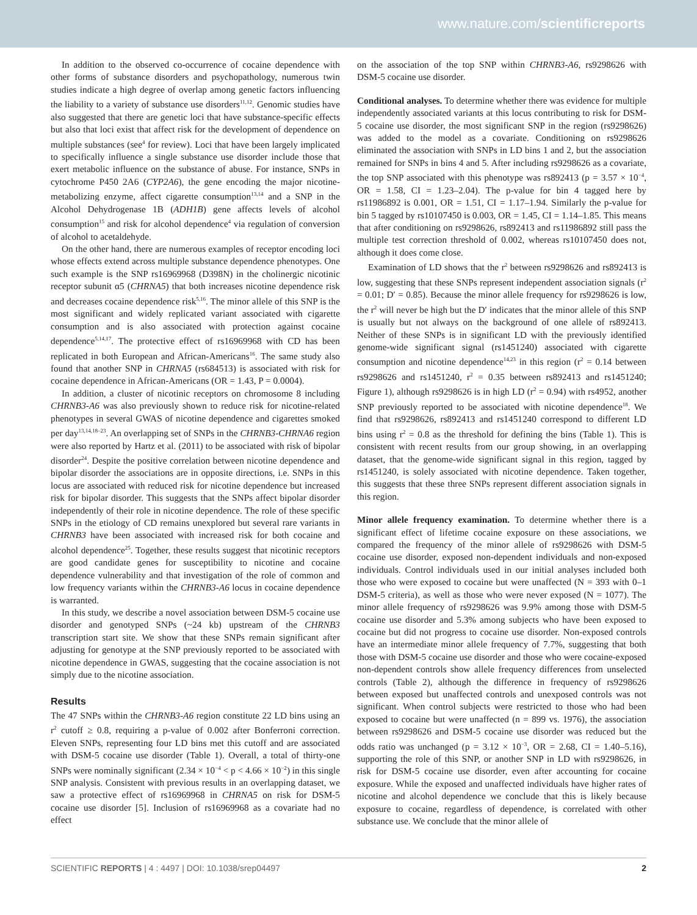www.nature.com/scientificreports
In addition to the observed co-occurrence of cocaine dependence with other forms of substance disorders and psychopathology, numerous twin studies indicate a high degree of overlap among genetic factors influencing the liability to a variety of substance use disorders<sup>11,12</sup>. Genomic studies have also suggested that there are genetic loci that have substance-specific effects but also that loci exist that affect risk for the development of dependence on multiple substances (see<sup>4</sup> for review). Loci that have been largely implicated to specifically influence a single substance use disorder include those that exert metabolic influence on the substance of abuse. For instance, SNPs in cytochrome P450 2A6 (CYP2A6), the gene encoding the major nicotine-metabolizing enzyme, affect cigarette consumption<sup>13,14</sup> and a SNP in the Alcohol Dehydrogenase 1B (ADH1B) gene affects levels of alcohol consumption<sup>15</sup> and risk for alcohol dependence<sup>4</sup> via regulation of conversion of alcohol to acetaldehyde.
On the other hand, there are numerous examples of receptor encoding loci whose effects extend across multiple substance dependence phenotypes. One such example is the SNP rs16969968 (D398N) in the cholinergic nicotinic receptor subunit α5 (CHRNA5) that both increases nicotine dependence risk and decreases cocaine dependence risk<sup>5,16</sup>. The minor allele of this SNP is the most significant and widely replicated variant associated with cigarette consumption and is also associated with protection against cocaine dependence<sup>5,14,17</sup>. The protective effect of rs16969968 with CD has been replicated in both European and African-Americans<sup>16</sup>. The same study also found that another SNP in CHRNA5 (rs684513) is associated with risk for cocaine dependence in African-Americans (OR = 1.43, P = 0.0004).
In addition, a cluster of nicotinic receptors on chromosome 8 including CHRNB3-A6 was also previously shown to reduce risk for nicotine-related phenotypes in several GWAS of nicotine dependence and cigarettes smoked per day<sup>13,14,18–23</sup>. An overlapping set of SNPs in the CHRNB3-CHRNA6 region were also reported by Hartz et al. (2011) to be associated with risk of bipolar disorder<sup>24</sup>. Despite the positive correlation between nicotine dependence and bipolar disorder the associations are in opposite directions, i.e. SNPs in this locus are associated with reduced risk for nicotine dependence but increased risk for bipolar disorder. This suggests that the SNPs affect bipolar disorder independently of their role in nicotine dependence. The role of these specific SNPs in the etiology of CD remains unexplored but several rare variants in CHRNB3 have been associated with increased risk for both cocaine and alcohol dependence<sup>25</sup>. Together, these results suggest that nicotinic receptors are good candidate genes for susceptibility to nicotine and cocaine dependence vulnerability and that investigation of the role of common and low frequency variants within the CHRNB3-A6 locus in cocaine dependence is warranted.
In this study, we describe a novel association between DSM-5 cocaine use disorder and genotyped SNPs (~24 kb) upstream of the CHRNB3 transcription start site. We show that these SNPs remain significant after adjusting for genotype at the SNP previously reported to be associated with nicotine dependence in GWAS, suggesting that the cocaine association is not simply due to the nicotine association.
Results
The 47 SNPs within the CHRNB3-A6 region constitute 22 LD bins using an r<sup>2</sup> cutoff ≥ 0.8, requiring a p-value of 0.002 after Bonferroni correction. Eleven SNPs, representing four LD bins met this cutoff and are associated with DSM-5 cocaine use disorder (Table 1). Overall, a total of thirty-one SNPs were nominally significant (2.34 × 10<sup>−4</sup> < p < 4.66 × 10<sup>−2</sup>) in this single SNP analysis. Consistent with previous results in an overlapping dataset, we saw a protective effect of rs16969968 in CHRNA5 on risk for DSM-5 cocaine use disorder [5]. Inclusion of rs16969968 as a covariate had no effect
on the association of the top SNP within CHRNB3-A6, rs9298626 with DSM-5 cocaine use disorder.
Conditional analyses. To determine whether there was evidence for multiple independently associated variants at this locus contributing to risk for DSM-5 cocaine use disorder, the most significant SNP in the region (rs9298626) was added to the model as a covariate. Conditioning on rs9298626 eliminated the association with SNPs in LD bins 1 and 2, but the association remained for SNPs in bins 4 and 5. After including rs9298626 as a covariate, the top SNP associated with this phenotype was rs892413 (p = 3.57 × 10<sup>−4</sup>, OR = 1.58, CI = 1.23–2.04). The p-value for bin 4 tagged here by rs11986892 is 0.001, OR = 1.51, CI = 1.17–1.94. Similarly the p-value for bin 5 tagged by rs10107450 is 0.003, OR = 1.45, CI = 1.14–1.85. This means that after conditioning on rs9298626, rs892413 and rs11986892 still pass the multiple test correction threshold of 0.002, whereas rs10107450 does not, although it does come close.
Examination of LD shows that the r<sup>2</sup> between rs9298626 and rs892413 is low, suggesting that these SNPs represent independent association signals (r<sup>2</sup> = 0.01; D′ = 0.85). Because the minor allele frequency for rs9298626 is low, the r<sup>2</sup> will never be high but the D′ indicates that the minor allele of this SNP is usually but not always on the background of one allele of rs892413. Neither of these SNPs is in significant LD with the previously identified genome-wide significant signal (rs1451240) associated with cigarette consumption and nicotine dependence<sup>14,23</sup> in this region (r<sup>2</sup> = 0.14 between rs9298626 and rs1451240, r<sup>2</sup> = 0.35 between rs892413 and rs1451240; Figure 1), although rs9298626 is in high LD (r<sup>2</sup> = 0.94) with rs4952, another SNP previously reported to be associated with nicotine dependence<sup>18</sup>. We find that rs9298626, rs892413 and rs1451240 correspond to different LD bins using r<sup>2</sup> = 0.8 as the threshold for defining the bins (Table 1). This is consistent with recent results from our group showing, in an overlapping dataset, that the genome-wide significant signal in this region, tagged by rs1451240, is solely associated with nicotine dependence. Taken together, this suggests that these three SNPs represent different association signals in this region.
Minor allele frequency examination. To determine whether there is a significant effect of lifetime cocaine exposure on these associations, we compared the frequency of the minor allele of rs9298626 with DSM-5 cocaine use disorder, exposed non-dependent individuals and non-exposed individuals. Control individuals used in our initial analyses included both those who were exposed to cocaine but were unaffected (N = 393 with 0–1 DSM-5 criteria), as well as those who were never exposed (N = 1077). The minor allele frequency of rs9298626 was 9.9% among those with DSM-5 cocaine use disorder and 5.3% among subjects who have been exposed to cocaine but did not progress to cocaine use disorder. Non-exposed controls have an intermediate minor allele frequency of 7.7%, suggesting that both those with DSM-5 cocaine use disorder and those who were cocaine-exposed non-dependent controls show allele frequency differences from unselected controls (Table 2), although the difference in frequency of rs9298626 between exposed but unaffected controls and unexposed controls was not significant. When control subjects were restricted to those who had been exposed to cocaine but were unaffected (n = 899 vs. 1976), the association between rs9298626 and DSM-5 cocaine use disorder was reduced but the odds ratio was unchanged (p = 3.12 × 10<sup>−3</sup>, OR = 2.68, CI = 1.40–5.16), supporting the role of this SNP, or another SNP in LD with rs9298626, in risk for DSM-5 cocaine use disorder, even after accounting for cocaine exposure. While the exposed and unaffected individuals have higher rates of nicotine and alcohol dependence we conclude that this is likely because exposure to cocaine, regardless of dependence, is correlated with other substance use. We conclude that the minor allele of
SCIENTIFIC REPORTS | 4 : 4497 | DOI: 10.1038/srep04497 2